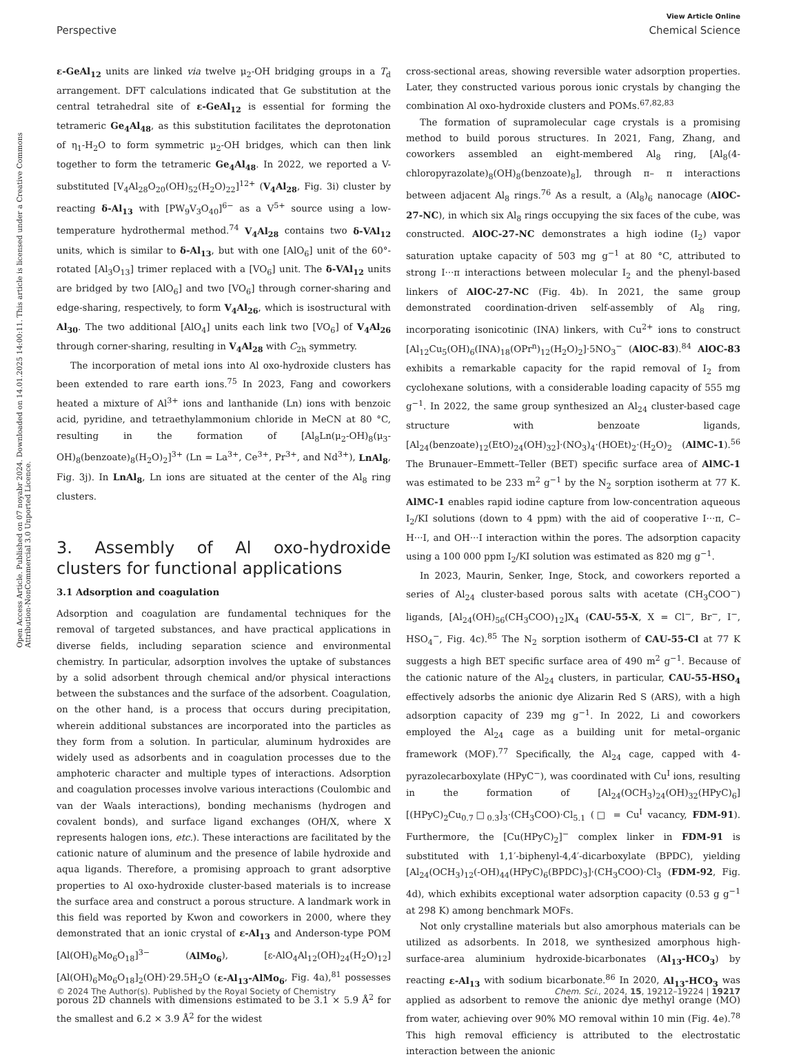View Article Online
Perspective Chemical Science
Open Access Article. Published on 07 noyabr 2024. Downloaded on 14.01.2025 14:00:11. This article is licensed under a Creative Commons Attribution-NonCommercial 3.0 Unported Licence.
ε-GeAl<sub>12</sub> units are linked via twelve μ<sub>2</sub>-OH bridging groups in a T<sub>d</sub> arrangement. DFT calculations indicated that Ge substitution at the central tetrahedral site of ε-GeAl<sub>12</sub> is essential for forming the tetrameric Ge<sub>4</sub>Al<sub>48</sub>, as this substitution facilitates the deprotonation of η<sub>1</sub>-H<sub>2</sub>O to form symmetric μ<sub>2</sub>-OH bridges, which can then link together to form the tetrameric Ge<sub>4</sub>Al<sub>48</sub>. In 2022, we reported a V-substituted [V<sub>4</sub>Al<sub>28</sub>O<sub>20</sub>(OH)<sub>52</sub>(H<sub>2</sub>O)<sub>22</sub>]<sup>12+</sup> (V<sub>4</sub>Al<sub>28</sub>, Fig. 3i) cluster by reacting δ-Al<sub>13</sub> with [PW<sub>9</sub>V<sub>3</sub>O<sub>40</sub>]<sup>6−</sup> as a V<sup>5+</sup> source using a low-temperature hydrothermal method.<sup>74</sup> V<sub>4</sub>Al<sub>28</sub> contains two δ-VAl<sub>12</sub> units, which is similar to δ-Al<sub>13</sub>, but with one [AlO<sub>6</sub>] unit of the 60°-rotated [Al<sub>3</sub>O<sub>13</sub>] trimer replaced with a [VO<sub>6</sub>] unit. The δ-VAl<sub>12</sub> units are bridged by two [AlO<sub>6</sub>] and two [VO<sub>6</sub>] through corner-sharing and edge-sharing, respectively, to form V<sub>4</sub>Al<sub>26</sub>, which is isostructural with Al<sub>30</sub>. The two additional [AlO<sub>4</sub>] units each link two [VO<sub>6</sub>] of V<sub>4</sub>Al<sub>26</sub> through corner-sharing, resulting in V<sub>4</sub>Al<sub>28</sub> with C<sub>2h</sub> symmetry.
The incorporation of metal ions into Al oxo-hydroxide clusters has been extended to rare earth ions.<sup>75</sup> In 2023, Fang and coworkers heated a mixture of Al<sup>3+</sup> ions and lanthanide (Ln) ions with benzoic acid, pyridine, and tetraethylammonium chloride in MeCN at 80 °C, resulting in the formation of [Al<sub>8</sub>Ln(μ<sub>2</sub>-OH)<sub>8</sub>(μ<sub>3</sub>-OH)<sub>8</sub>(benzoate)<sub>8</sub>(H<sub>2</sub>O)<sub>2</sub>]<sup>3+</sup> (Ln = La<sup>3+</sup>, Ce<sup>3+</sup>, Pr<sup>3+</sup>, and Nd<sup>3+</sup>), LnAl<sub>8</sub>, Fig. 3j). In LnAl<sub>8</sub>, Ln ions are situated at the center of the Al<sub>8</sub> ring clusters.
3. Assembly of Al oxo-hydroxide clusters for functional applications
3.1 Adsorption and coagulation
Adsorption and coagulation are fundamental techniques for the removal of targeted substances, and have practical applications in diverse fields, including separation science and environmental chemistry. In particular, adsorption involves the uptake of substances by a solid adsorbent through chemical and/or physical interactions between the substances and the surface of the adsorbent. Coagulation, on the other hand, is a process that occurs during precipitation, wherein additional substances are incorporated into the particles as they form from a solution. In particular, aluminum hydroxides are widely used as adsorbents and in coagulation processes due to the amphoteric character and multiple types of interactions. Adsorption and coagulation processes involve various interactions (Coulombic and van der Waals interactions), bonding mechanisms (hydrogen and covalent bonds), and surface ligand exchanges (OH/X, where X represents halogen ions, etc.). These interactions are facilitated by the cationic nature of aluminum and the presence of labile hydroxide and aqua ligands. Therefore, a promising approach to grant adsorptive properties to Al oxo-hydroxide cluster-based materials is to increase the surface area and construct a porous structure. A landmark work in this field was reported by Kwon and coworkers in 2000, where they demonstrated that an ionic crystal of ε-Al<sub>13</sub> and Anderson-type POM [Al(OH)<sub>6</sub>Mo<sub>6</sub>O<sub>18</sub>]<sup>3−</sup> (AlMo<sub>6</sub>), [ε-AlO<sub>4</sub>Al<sub>12</sub>(OH)<sub>24</sub>(H<sub>2</sub>O)<sub>12</sub>][Al(OH)<sub>6</sub>Mo<sub>6</sub>O<sub>18</sub>]<sub>2</sub>(OH)·29.5H<sub>2</sub>O (ε-Al<sub>13</sub>-AlMo<sub>6</sub>, Fig. 4a),<sup>81</sup> possesses porous 2D channels with dimensions estimated to be 3.1 × 5.9 Å<sup>2</sup> for the smallest and 6.2 × 3.9 Å<sup>2</sup> for the widest
cross-sectional areas, showing reversible water adsorption properties. Later, they constructed various porous ionic crystals by changing the combination Al oxo-hydroxide clusters and POMs.<sup>67,82,83</sup>
The formation of supramolecular cage crystals is a promising method to build porous structures. In 2021, Fang, Zhang, and coworkers assembled an eight-membered Al<sub>8</sub> ring, [Al<sub>8</sub>(4-chloropyrazolate)<sub>8</sub>(OH)<sub>8</sub>(benzoate)<sub>8</sub>], through π– π interactions between adjacent Al<sub>8</sub> rings.<sup>76</sup> As a result, a (Al<sub>8</sub>)<sub>6</sub> nanocage (AlOC-27-NC), in which six Al<sub>8</sub> rings occupying the six faces of the cube, was constructed. AlOC-27-NC demonstrates a high iodine (I<sub>2</sub>) vapor saturation uptake capacity of 503 mg g<sup>−1</sup> at 80 °C, attributed to strong I···π interactions between molecular I<sub>2</sub> and the phenyl-based linkers of AlOC-27-NC (Fig. 4b). In 2021, the same group demonstrated coordination-driven self-assembly of Al<sub>8</sub> ring, incorporating isonicotinic (INA) linkers, with Cu<sup>2+</sup> ions to construct [Al<sub>12</sub>Cu<sub>5</sub>(OH)<sub>6</sub>(INA)<sub>18</sub>(OPr<sup>n</sup>)<sub>12</sub>(H<sub>2</sub>O)<sub>2</sub>]·5NO<sub>3</sub><sup>−</sup> (AlOC-83).<sup>84</sup> AlOC-83 exhibits a remarkable capacity for the rapid removal of I<sub>2</sub> from cyclohexane solutions, with a considerable loading capacity of 555 mg g<sup>−1</sup>. In 2022, the same group synthesized an Al<sub>24</sub> cluster-based cage structure with benzoate ligands, [Al<sub>24</sub>(benzoate)<sub>12</sub>(EtO)<sub>24</sub>(OH)<sub>32</sub>]·(NO<sub>3</sub>)<sub>4</sub>·(HOEt)<sub>2</sub>·(H<sub>2</sub>O)<sub>2</sub> (AlMC-1).<sup>56</sup> The Brunauer–Emmett–Teller (BET) specific surface area of AlMC-1 was estimated to be 233 m<sup>2</sup> g<sup>−1</sup> by the N<sub>2</sub> sorption isotherm at 77 K. AlMC-1 enables rapid iodine capture from low-concentration aqueous I<sub>2</sub>/KI solutions (down to 4 ppm) with the aid of cooperative I···π, C–H···I, and OH···I interaction within the pores. The adsorption capacity using a 100 000 ppm I<sub>2</sub>/KI solution was estimated as 820 mg g<sup>−1</sup>.
In 2023, Maurin, Senker, Inge, Stock, and coworkers reported a series of Al<sub>24</sub> cluster-based porous salts with acetate (CH<sub>3</sub>COO<sup>−</sup>) ligands, [Al<sub>24</sub>(OH)<sub>56</sub>(CH<sub>3</sub>COO)<sub>12</sub>]X<sub>4</sub> (CAU-55-X, X = Cl<sup>−</sup>, Br<sup>−</sup>, I<sup>−</sup>, HSO<sub>4</sub><sup>−</sup>, Fig. 4c).<sup>85</sup> The N<sub>2</sub> sorption isotherm of CAU-55-Cl at 77 K suggests a high BET specific surface area of 490 m<sup>2</sup> g<sup>−1</sup>. Because of the cationic nature of the Al<sub>24</sub> clusters, in particular, CAU-55-HSO<sub>4</sub> effectively adsorbs the anionic dye Alizarin Red S (ARS), with a high adsorption capacity of 239 mg g<sup>−1</sup>. In 2022, Li and coworkers employed the Al<sub>24</sub> cage as a building unit for metal–organic framework (MOF).<sup>77</sup> Specifically, the Al<sub>24</sub> cage, capped with 4-pyrazolecarboxylate (HPyC<sup>−</sup>), was coordinated with Cu<sup>I</sup> ions, resulting in the formation of [Al<sub>24</sub>(OCH<sub>3</sub>)<sub>24</sub>(OH)<sub>32</sub>(HPyC)<sub>6</sub>][(HPyC)<sub>2</sub>Cu<sub>0.7</sub>□<sub>0.3</sub>]<sub>3</sub>·(CH<sub>3</sub>COO)·Cl<sub>5.1</sub> (□ = Cu<sup>I</sup> vacancy, FDM-91). Furthermore, the [Cu(HPyC)<sub>2</sub>]<sup>−</sup> complex linker in FDM-91 is substituted with 1,1′-biphenyl-4,4′-dicarboxylate (BPDC), yielding [Al<sub>24</sub>(OCH<sub>3</sub>)<sub>12</sub>(-OH)<sub>44</sub>(HPyC)<sub>6</sub>(BPDC)<sub>3</sub>]·(CH<sub>3</sub>COO)·Cl<sub>3</sub> (FDM-92, Fig. 4d), which exhibits exceptional water adsorption capacity (0.53 g g<sup>−1</sup> at 298 K) among benchmark MOFs.
Not only crystalline materials but also amorphous materials can be utilized as adsorbents. In 2018, we synthesized amorphous high-surface-area aluminium hydroxide-bicarbonates (Al<sub>13</sub>-HCO<sub>3</sub>) by reacting ε-Al<sub>13</sub> with sodium bicarbonate.<sup>86</sup> In 2020, Al<sub>13</sub>-HCO<sub>3</sub> was applied as adsorbent to remove the anionic dye methyl orange (MO) from water, achieving over 90% MO removal within 10 min (Fig. 4e).<sup>78</sup> This high removal efficiency is attributed to the electrostatic interaction between the anionic
© 2024 The Author(s). Published by the Royal Society of Chemistry Chem. Sci., 2024, 15, 19212–19224 | 19217